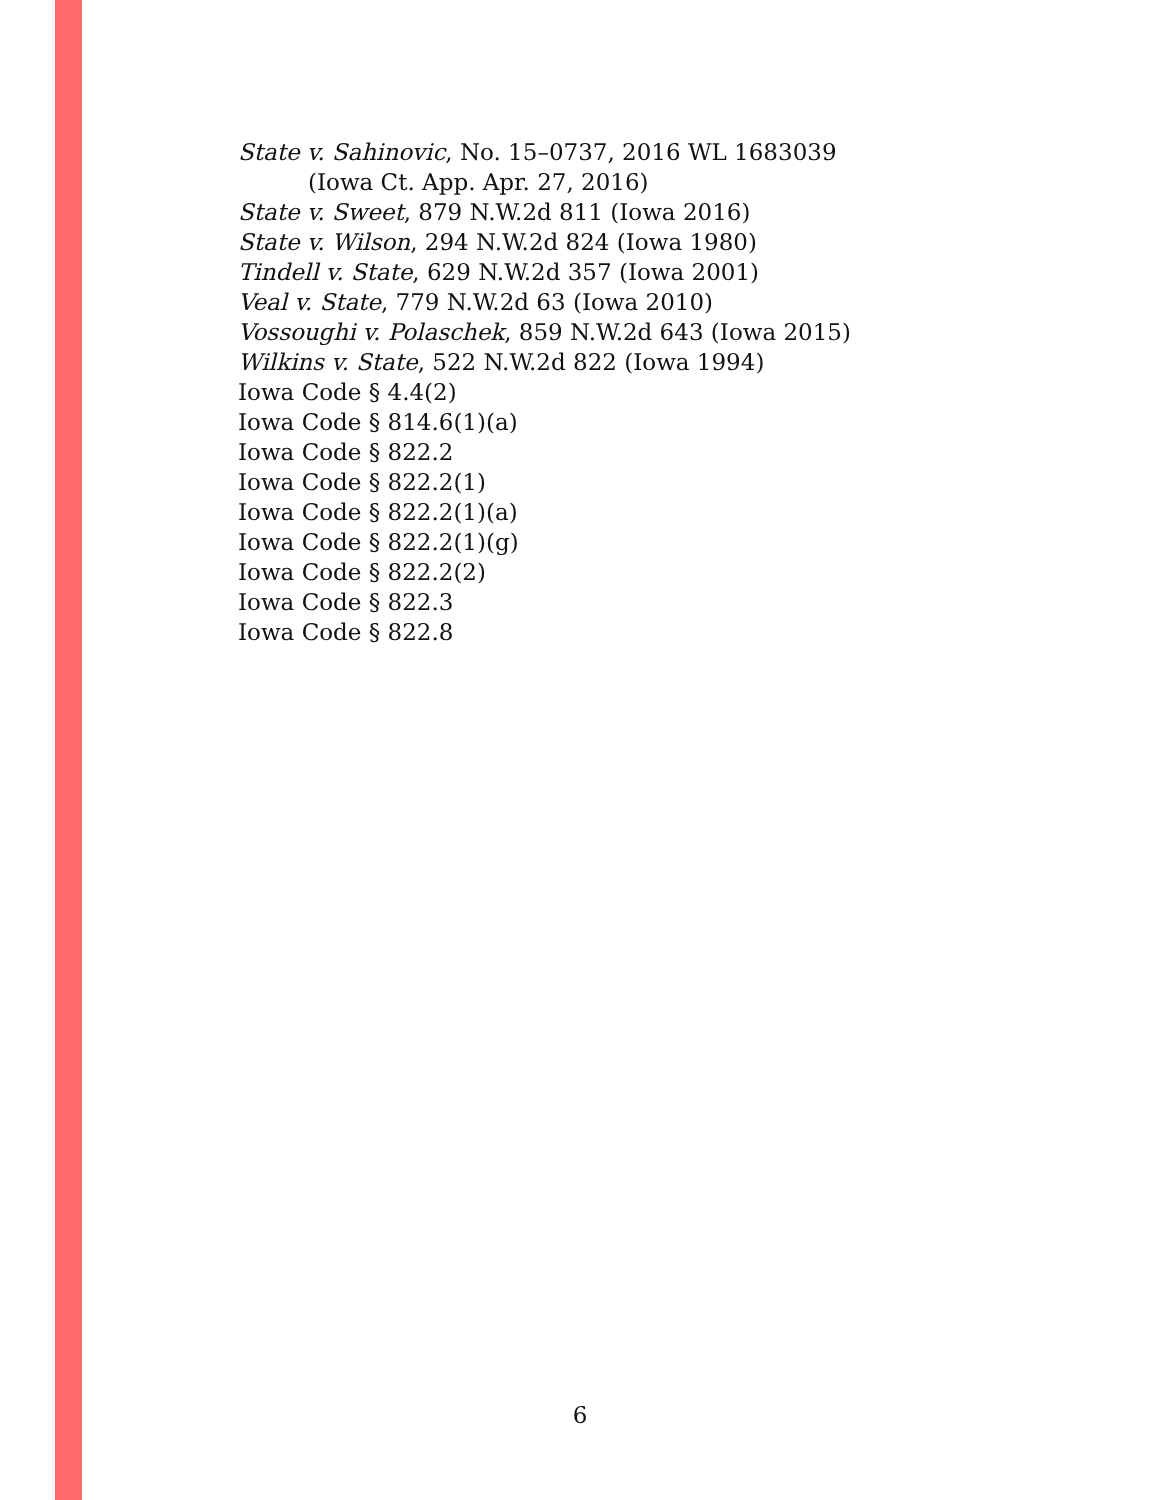State v. Sahinovic, No. 15–0737, 2016 WL 1683039
(Iowa Ct. App. Apr. 27, 2016)
State v. Sweet, 879 N.W.2d 811 (Iowa 2016)
State v. Wilson, 294 N.W.2d 824 (Iowa 1980)
Tindell v. State, 629 N.W.2d 357 (Iowa 2001)
Veal v. State, 779 N.W.2d 63 (Iowa 2010)
Vossoughi v. Polaschek, 859 N.W.2d 643 (Iowa 2015)
Wilkins v. State, 522 N.W.2d 822 (Iowa 1994)
Iowa Code § 4.4(2)
Iowa Code § 814.6(1)(a)
Iowa Code § 822.2
Iowa Code § 822.2(1)
Iowa Code § 822.2(1)(a)
Iowa Code § 822.2(1)(g)
Iowa Code § 822.2(2)
Iowa Code § 822.3
Iowa Code § 822.8
6